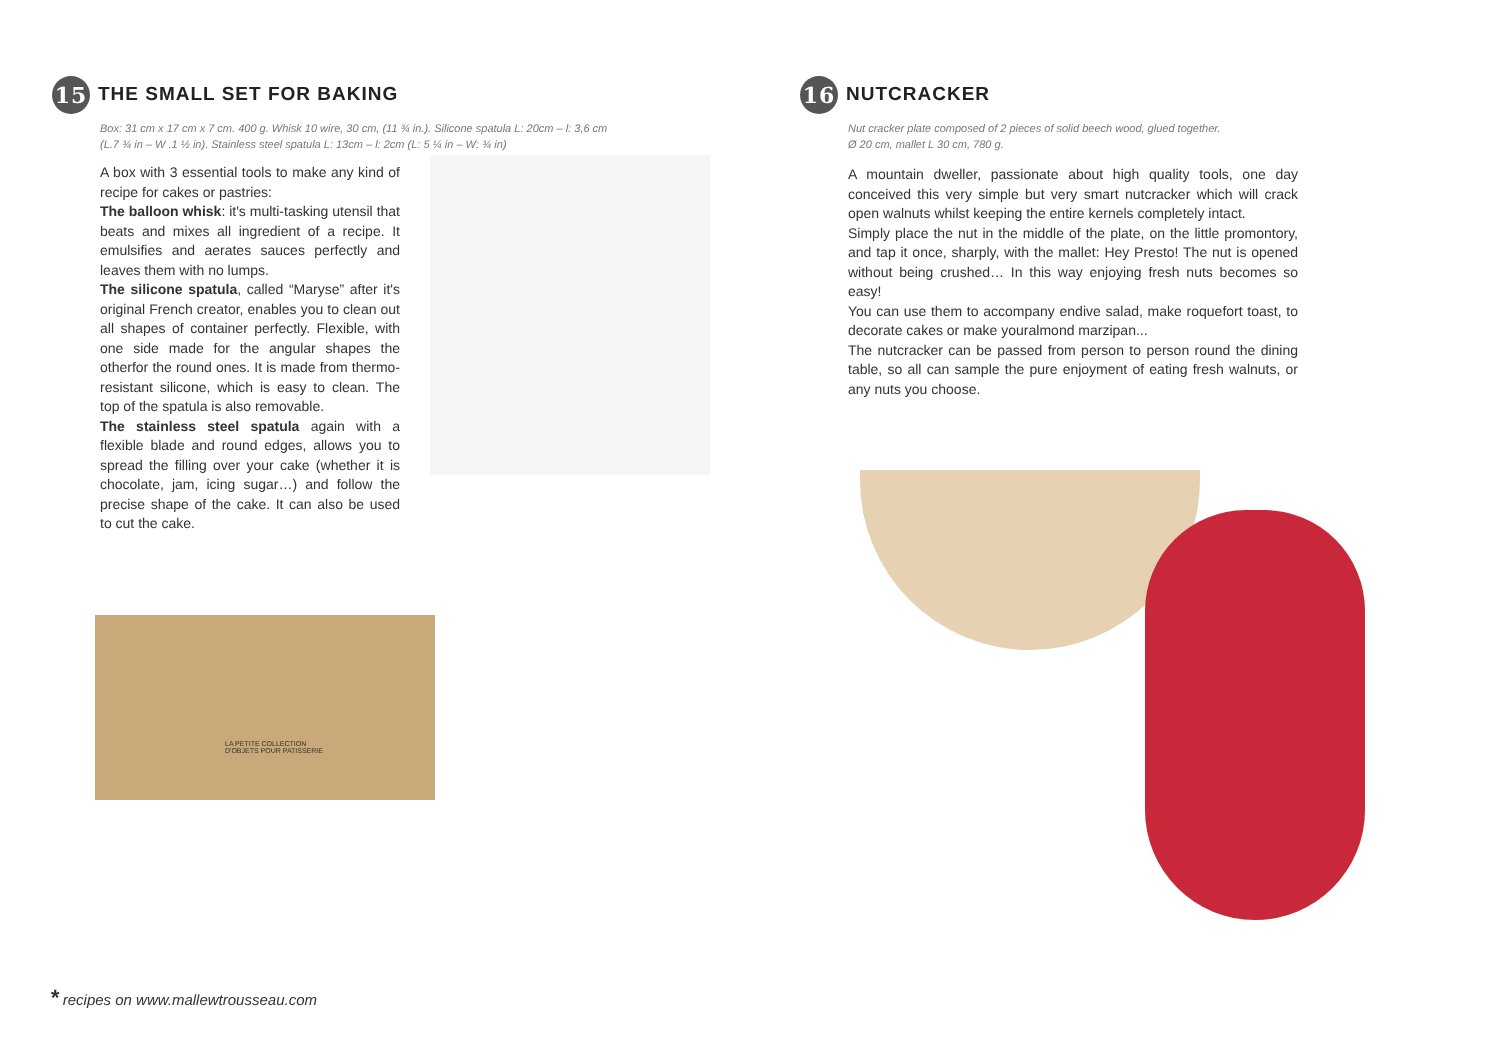15 THE SMALL SET FOR BAKING
Box: 31 cm x 17 cm x 7 cm. 400 g. Whisk 10 wire, 30 cm, (11 ¾ in.). Silicone spatula L: 20cm – l: 3,6 cm
(L.7 ¾ in – W .1 ½ in). Stainless steel spatula L: 13cm – l: 2cm (L: 5 ¼ in – W: ¾ in)
A box with 3 essential tools to make any kind of recipe for cakes or pastries:
The balloon whisk: it's multi-tasking utensil that beats and mixes all ingredient of a recipe. It emulsifies and aerates sauces perfectly and leaves them with no lumps.
The silicone spatula, called “Maryse” after it's original French creator, enables you to clean out all shapes of container perfectly. Flexible, with one side made for the angular shapes the otherfor the round ones. It is made from thermo-resistant silicone, which is easy to clean. The top of the spatula is also removable.
The stainless steel spatula again with a flexible blade and round edges, allows you to spread the filling over your cake (whether it is chocolate, jam, icing sugar…) and follow the precise shape of the cake. It can also be used to cut the cake.
LA PETITE COLLECTION
D'OBJETS POUR PATISSERIE
* recipes on www.mallewtrousseau.com
16 NUTCRACKER
Nut cracker plate composed of 2 pieces of solid beech wood, glued together.
Ø 20 cm, mallet L 30 cm, 780 g.
A mountain dweller, passionate about high quality tools, one day conceived this very simple but very smart nutcracker which will crack open walnuts whilst keeping the entire kernels completely intact.
Simply place the nut in the middle of the plate, on the little promontory, and tap it once, sharply, with the mallet: Hey Presto! The nut is opened without being crushed… In this way enjoying fresh nuts becomes so easy!
You can use them to accompany endive salad, make roquefort toast, to decorate cakes or make youralmond marzipan...
The nutcracker can be passed from person to person round the dining table, so all can sample the pure enjoyment of eating fresh walnuts, or any nuts you choose.